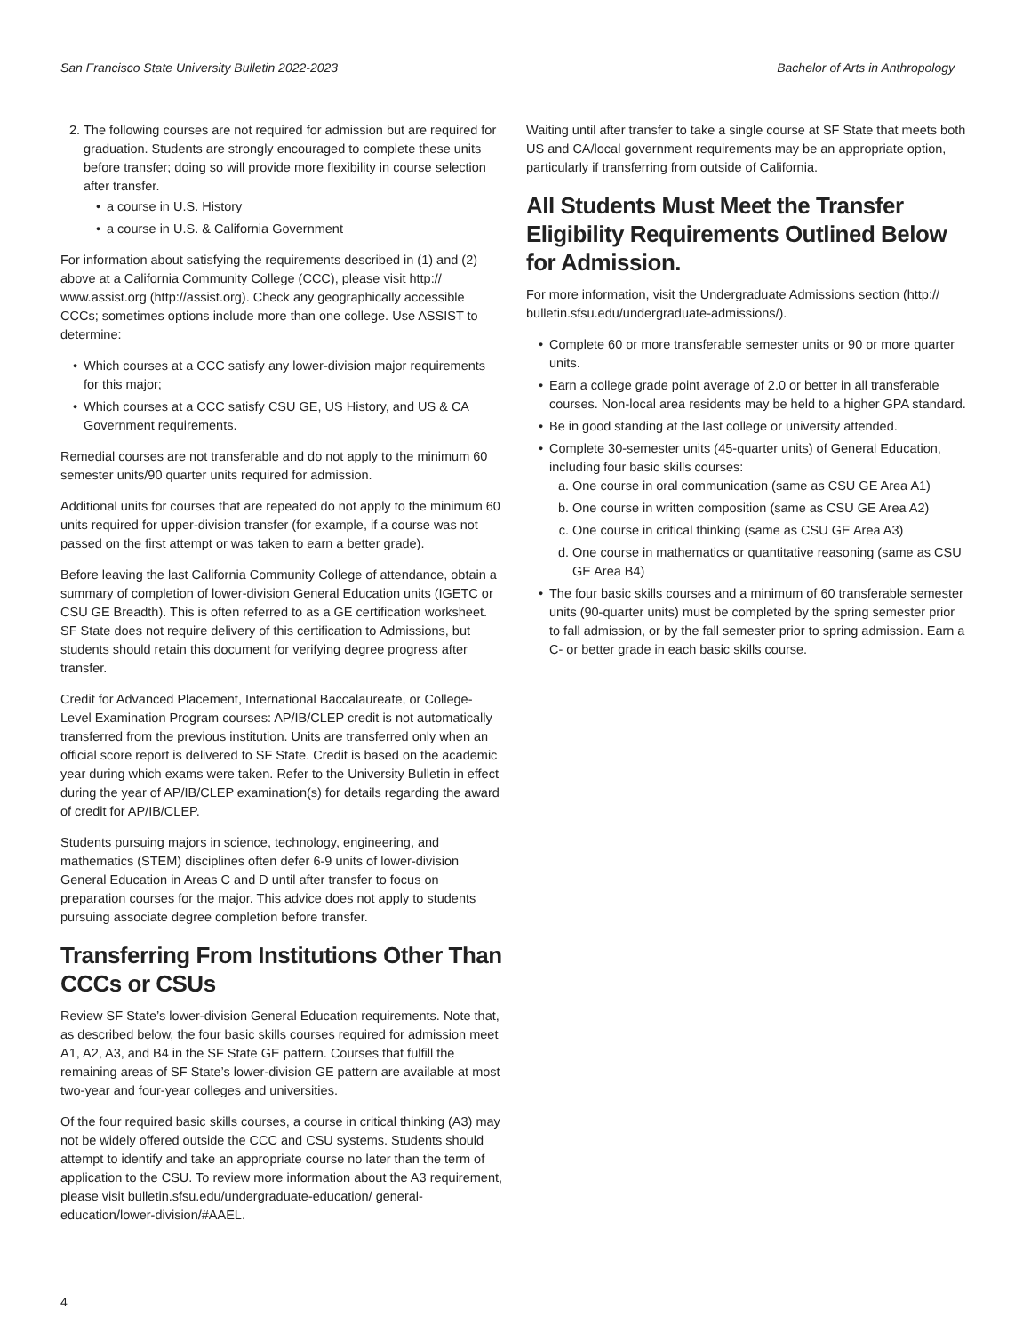San Francisco State University Bulletin 2022-2023 Bachelor of Arts in Anthropology
2. The following courses are not required for admission but are required for graduation. Students are strongly encouraged to complete these units before transfer; doing so will provide more flexibility in course selection after transfer.
• a course in U.S. History
• a course in U.S. & California Government
For information about satisfying the requirements described in (1) and (2) above at a California Community College (CCC), please visit http:// www.assist.org (http://assist.org). Check any geographically accessible CCCs; sometimes options include more than one college. Use ASSIST to determine:
• Which courses at a CCC satisfy any lower-division major requirements for this major;
• Which courses at a CCC satisfy CSU GE, US History, and US & CA Government requirements.
Remedial courses are not transferable and do not apply to the minimum 60 semester units/90 quarter units required for admission.
Additional units for courses that are repeated do not apply to the minimum 60 units required for upper-division transfer (for example, if a course was not passed on the first attempt or was taken to earn a better grade).
Before leaving the last California Community College of attendance, obtain a summary of completion of lower-division General Education units (IGETC or CSU GE Breadth). This is often referred to as a GE certification worksheet. SF State does not require delivery of this certification to Admissions, but students should retain this document for verifying degree progress after transfer.
Credit for Advanced Placement, International Baccalaureate, or College-Level Examination Program courses: AP/IB/CLEP credit is not automatically transferred from the previous institution. Units are transferred only when an official score report is delivered to SF State. Credit is based on the academic year during which exams were taken. Refer to the University Bulletin in effect during the year of AP/IB/CLEP examination(s) for details regarding the award of credit for AP/IB/CLEP.
Students pursuing majors in science, technology, engineering, and mathematics (STEM) disciplines often defer 6-9 units of lower-division General Education in Areas C and D until after transfer to focus on preparation courses for the major. This advice does not apply to students pursuing associate degree completion before transfer.
Transferring From Institutions Other Than CCCs or CSUs
Review SF State’s lower-division General Education requirements. Note that, as described below, the four basic skills courses required for admission meet A1, A2, A3, and B4 in the SF State GE pattern. Courses that fulfill the remaining areas of SF State’s lower-division GE pattern are available at most two-year and four-year colleges and universities.
Of the four required basic skills courses, a course in critical thinking (A3) may not be widely offered outside the CCC and CSU systems. Students should attempt to identify and take an appropriate course no later than the term of application to the CSU. To review more information about the A3 requirement, please visit bulletin.sfsu.edu/undergraduate-education/ general-education/lower-division/#AAEL.
Waiting until after transfer to take a single course at SF State that meets both US and CA/local government requirements may be an appropriate option, particularly if transferring from outside of California.
All Students Must Meet the Transfer Eligibility Requirements Outlined Below for Admission.
For more information, visit the Undergraduate Admissions section (http:// bulletin.sfsu.edu/undergraduate-admissions/).
• Complete 60 or more transferable semester units or 90 or more quarter units.
• Earn a college grade point average of 2.0 or better in all transferable courses. Non-local area residents may be held to a higher GPA standard.
• Be in good standing at the last college or university attended.
• Complete 30-semester units (45-quarter units) of General Education, including four basic skills courses:
a. One course in oral communication (same as CSU GE Area A1)
b. One course in written composition (same as CSU GE Area A2)
c. One course in critical thinking (same as CSU GE Area A3)
d. One course in mathematics or quantitative reasoning (same as CSU GE Area B4)
• The four basic skills courses and a minimum of 60 transferable semester units (90-quarter units) must be completed by the spring semester prior to fall admission, or by the fall semester prior to spring admission. Earn a C- or better grade in each basic skills course.
4